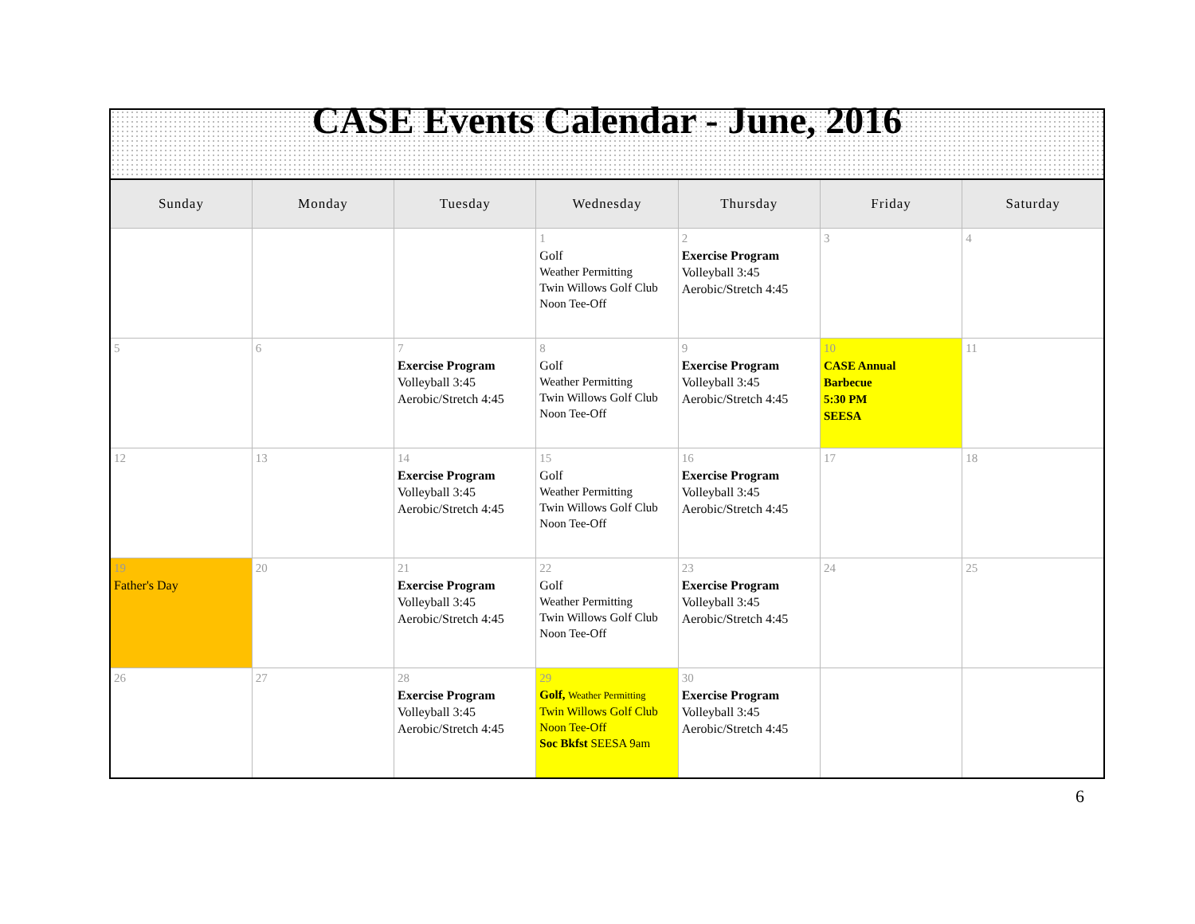| CASE Events Calendar - June, 2016 | | | | | | |
| Sunday | Monday | Tuesday | Wednesday | Thursday | Friday | Saturday |
| | | | 1 Golf Weather Permitting Twin Willows Golf Club Noon Tee-Off | 2 Exercise Program Volleyball 3:45 Aerobic/Stretch 4:45 | 3 | 4 |
| 5 | 6 | 7 Exercise Program Volleyball 3:45 Aerobic/Stretch 4:45 | 8 Golf Weather Permitting Twin Willows Golf Club Noon Tee-Off | 9 Exercise Program Volleyball 3:45 Aerobic/Stretch 4:45 | 10 CASE Annual Barbecue 5:30 PM SEESA | 11 |
| 12 | 13 | 14 Exercise Program Volleyball 3:45 Aerobic/Stretch 4:45 | 15 Golf Weather Permitting Twin Willows Golf Club Noon Tee-Off | 16 Exercise Program Volleyball 3:45 Aerobic/Stretch 4:45 | 17 | 18 |
| 19 Father's Day | 20 | 21 Exercise Program Volleyball 3:45 Aerobic/Stretch 4:45 | 22 Golf Weather Permitting Twin Willows Golf Club Noon Tee-Off | 23 Exercise Program Volleyball 3:45 Aerobic/Stretch 4:45 | 24 | 25 |
| 26 | 27 | 28 Exercise Program Volleyball 3:45 Aerobic/Stretch 4:45 | 29 Golf, Weather Permitting Twin Willows Golf Club Noon Tee-Off Soc Bkfst SEESA 9am | 30 Exercise Program Volleyball 3:45 Aerobic/Stretch 4:45 | | |
6